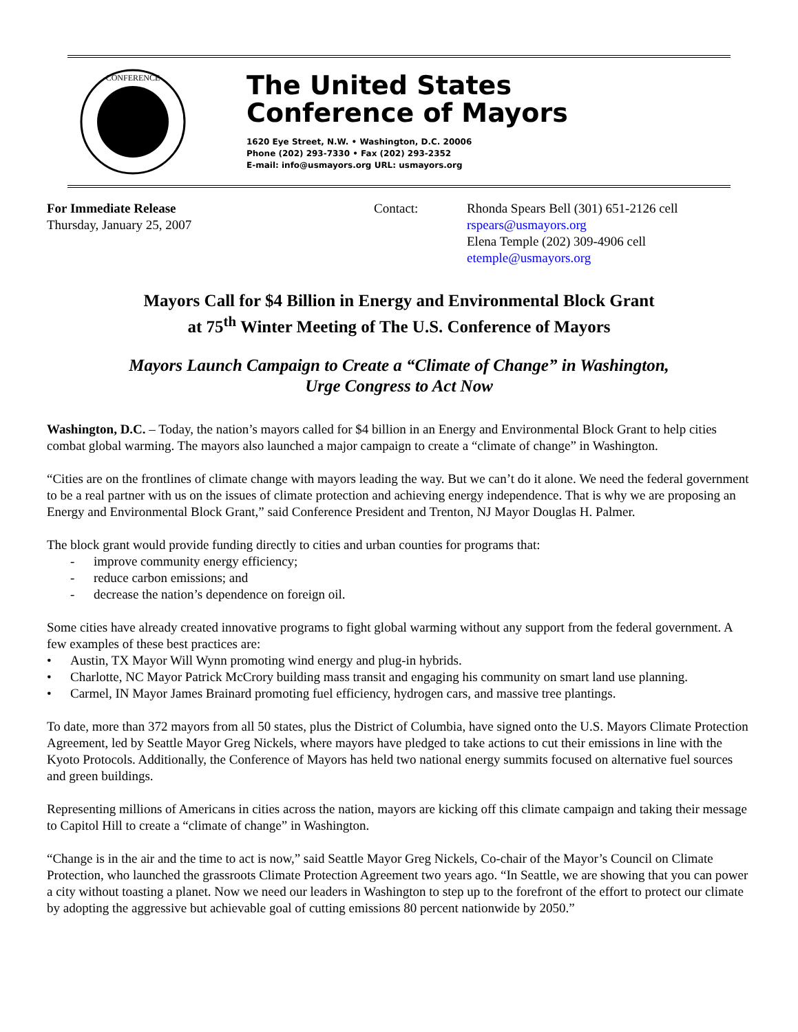CONFERENCE
The United States
Conference of Mayors
1620 Eye Street, N.W. • Washington, D.C. 20006
Phone (202) 293-7330 • Fax (202) 293-2352
E-mail: info@usmayors.org URL: usmayors.org
For Immediate Release
Thursday, January 25, 2007
Contact: Rhonda Spears Bell (301) 651-2126 cell
rspears@usmayors.org
Elena Temple (202) 309-4906 cell
etemple@usmayors.org
Mayors Call for $4 Billion in Energy and Environmental Block Grant
at 75<sup>th</sup> Winter Meeting of The U.S. Conference of Mayors
Mayors Launch Campaign to Create a “Climate of Change” in Washington,
Urge Congress to Act Now
Washington, D.C. – Today, the nation’s mayors called for $4 billion in an Energy and Environmental Block Grant to help cities combat global warming. The mayors also launched a major campaign to create a “climate of change” in Washington.
“Cities are on the frontlines of climate change with mayors leading the way. But we can’t do it alone. We need the federal government to be a real partner with us on the issues of climate protection and achieving energy independence. That is why we are proposing an Energy and Environmental Block Grant,” said Conference President and Trenton, NJ Mayor Douglas H. Palmer.
The block grant would provide funding directly to cities and urban counties for programs that:
- improve community energy efficiency;
- reduce carbon emissions; and
- decrease the nation’s dependence on foreign oil.
Some cities have already created innovative programs to fight global warming without any support from the federal government. A few examples of these best practices are:
• Austin, TX Mayor Will Wynn promoting wind energy and plug-in hybrids.
• Charlotte, NC Mayor Patrick McCrory building mass transit and engaging his community on smart land use planning.
• Carmel, IN Mayor James Brainard promoting fuel efficiency, hydrogen cars, and massive tree plantings.
To date, more than 372 mayors from all 50 states, plus the District of Columbia, have signed onto the U.S. Mayors Climate Protection Agreement, led by Seattle Mayor Greg Nickels, where mayors have pledged to take actions to cut their emissions in line with the Kyoto Protocols. Additionally, the Conference of Mayors has held two national energy summits focused on alternative fuel sources and green buildings.
Representing millions of Americans in cities across the nation, mayors are kicking off this climate campaign and taking their message to Capitol Hill to create a “climate of change” in Washington.
“Change is in the air and the time to act is now,” said Seattle Mayor Greg Nickels, Co-chair of the Mayor’s Council on Climate Protection, who launched the grassroots Climate Protection Agreement two years ago. “In Seattle, we are showing that you can power a city without toasting a planet. Now we need our leaders in Washington to step up to the forefront of the effort to protect our climate by adopting the aggressive but achievable goal of cutting emissions 80 percent nationwide by 2050.”